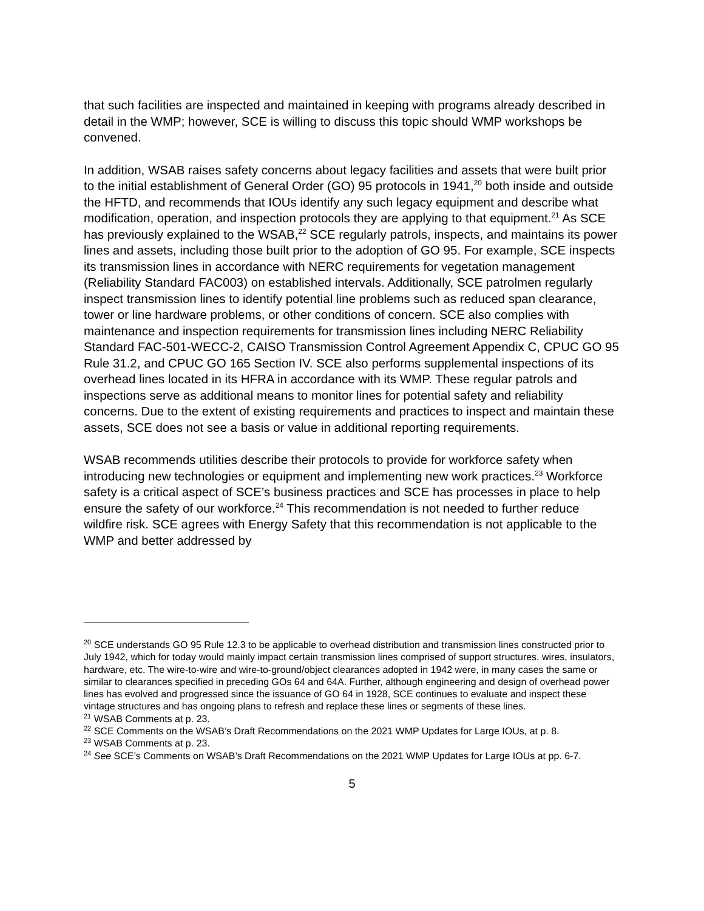that such facilities are inspected and maintained in keeping with programs already described in detail in the WMP; however, SCE is willing to discuss this topic should WMP workshops be convened.
In addition, WSAB raises safety concerns about legacy facilities and assets that were built prior to the initial establishment of General Order (GO) 95 protocols in 1941,<sup>20</sup> both inside and outside the HFTD, and recommends that IOUs identify any such legacy equipment and describe what modification, operation, and inspection protocols they are applying to that equipment.<sup>21</sup> As SCE has previously explained to the WSAB,<sup>22</sup> SCE regularly patrols, inspects, and maintains its power lines and assets, including those built prior to the adoption of GO 95. For example, SCE inspects its transmission lines in accordance with NERC requirements for vegetation management (Reliability Standard FAC003) on established intervals. Additionally, SCE patrolmen regularly inspect transmission lines to identify potential line problems such as reduced span clearance, tower or line hardware problems, or other conditions of concern. SCE also complies with maintenance and inspection requirements for transmission lines including NERC Reliability Standard FAC-501-WECC-2, CAISO Transmission Control Agreement Appendix C, CPUC GO 95 Rule 31.2, and CPUC GO 165 Section IV. SCE also performs supplemental inspections of its overhead lines located in its HFRA in accordance with its WMP. These regular patrols and inspections serve as additional means to monitor lines for potential safety and reliability concerns. Due to the extent of existing requirements and practices to inspect and maintain these assets, SCE does not see a basis or value in additional reporting requirements.
WSAB recommends utilities describe their protocols to provide for workforce safety when introducing new technologies or equipment and implementing new work practices.<sup>23</sup> Workforce safety is a critical aspect of SCE’s business practices and SCE has processes in place to help ensure the safety of our workforce.<sup>24</sup> This recommendation is not needed to further reduce wildfire risk. SCE agrees with Energy Safety that this recommendation is not applicable to the WMP and better addressed by
<sup>20</sup> SCE understands GO 95 Rule 12.3 to be applicable to overhead distribution and transmission lines constructed prior to July 1942, which for today would mainly impact certain transmission lines comprised of support structures, wires, insulators, hardware, etc. The wire-to-wire and wire-to-ground/object clearances adopted in 1942 were, in many cases the same or similar to clearances specified in preceding GOs 64 and 64A. Further, although engineering and design of overhead power lines has evolved and progressed since the issuance of GO 64 in 1928, SCE continues to evaluate and inspect these vintage structures and has ongoing plans to refresh and replace these lines or segments of these lines.
<sup>21</sup> WSAB Comments at p. 23.
<sup>22</sup> SCE Comments on the WSAB’s Draft Recommendations on the 2021 WMP Updates for Large IOUs, at p. 8.
<sup>23</sup> WSAB Comments at p. 23.
<sup>24</sup> See SCE’s Comments on WSAB’s Draft Recommendations on the 2021 WMP Updates for Large IOUs at pp. 6-7.
5